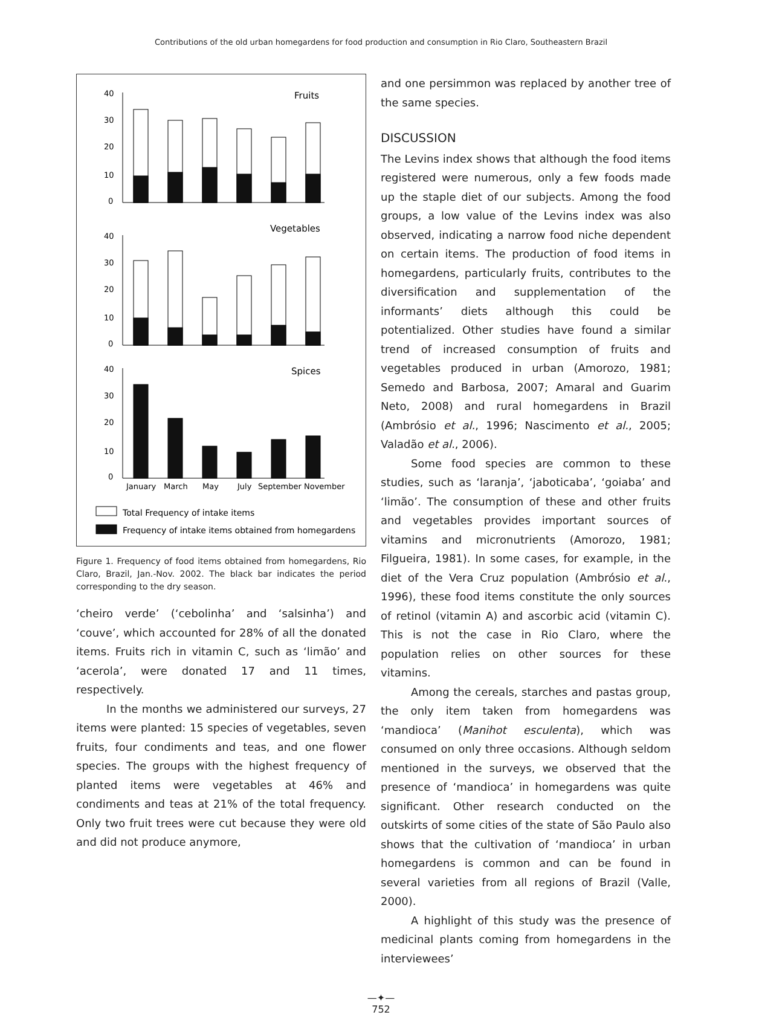Contributions of the old urban homegardens for food production and consumption in Rio Claro, Southeastern Brazil
40
30
20
10
0
Fruits
40
30
20
10
0
Vegetables
40
30
20
10
0
Spices
January
March
May
July
September
November
Total Frequency of intake items
Frequency of intake items obtained from homegardens
Figure 1. Frequency of food items obtained from homegardens, Rio Claro, Brazil, Jan.-Nov. 2002. The black bar indicates the period corresponding to the dry season.
‘cheiro verde’ (‘cebolinha’ and ‘salsinha’) and ‘couve’, which accounted for 28% of all the donated items. Fruits rich in vitamin C, such as ‘limão’ and ‘acerola’, were donated 17 and 11 times, respectively.
In the months we administered our surveys, 27 items were planted: 15 species of vegetables, seven fruits, four condiments and teas, and one flower species. The groups with the highest frequency of planted items were vegetables at 46% and condiments and teas at 21% of the total frequency. Only two fruit trees were cut because they were old and did not produce anymore,
and one persimmon was replaced by another tree of the same species.
DISCUSSION
The Levins index shows that although the food items registered were numerous, only a few foods made up the staple diet of our subjects. Among the food groups, a low value of the Levins index was also observed, indicating a narrow food niche dependent on certain items. The production of food items in homegardens, particularly fruits, contributes to the diversification and supplementation of the informants’ diets although this could be potentialized. Other studies have found a similar trend of increased consumption of fruits and vegetables produced in urban (Amorozo, 1981; Semedo and Barbosa, 2007; Amaral and Guarim Neto, 2008) and rural homegardens in Brazil (Ambrósio et al., 1996; Nascimento et al., 2005; Valadão et al., 2006).
Some food species are common to these studies, such as ‘laranja’, ‘jaboticaba’, ‘goiaba’ and ‘limão’. The consumption of these and other fruits and vegetables provides important sources of vitamins and micronutrients (Amorozo, 1981; Filgueira, 1981). In some cases, for example, in the diet of the Vera Cruz population (Ambrósio et al., 1996), these food items constitute the only sources of retinol (vitamin A) and ascorbic acid (vitamin C). This is not the case in Rio Claro, where the population relies on other sources for these vitamins.
Among the cereals, starches and pastas group, the only item taken from homegardens was ‘mandioca’ (Manihot esculenta), which was consumed on only three occasions. Although seldom mentioned in the surveys, we observed that the presence of ‘mandioca’ in homegardens was quite significant. Other research conducted on the outskirts of some cities of the state of São Paulo also shows that the cultivation of ‘mandioca’ in urban homegardens is common and can be found in several varieties from all regions of Brazil (Valle, 2000).
A highlight of this study was the presence of medicinal plants coming from homegardens in the interviewees’
—✦—
752